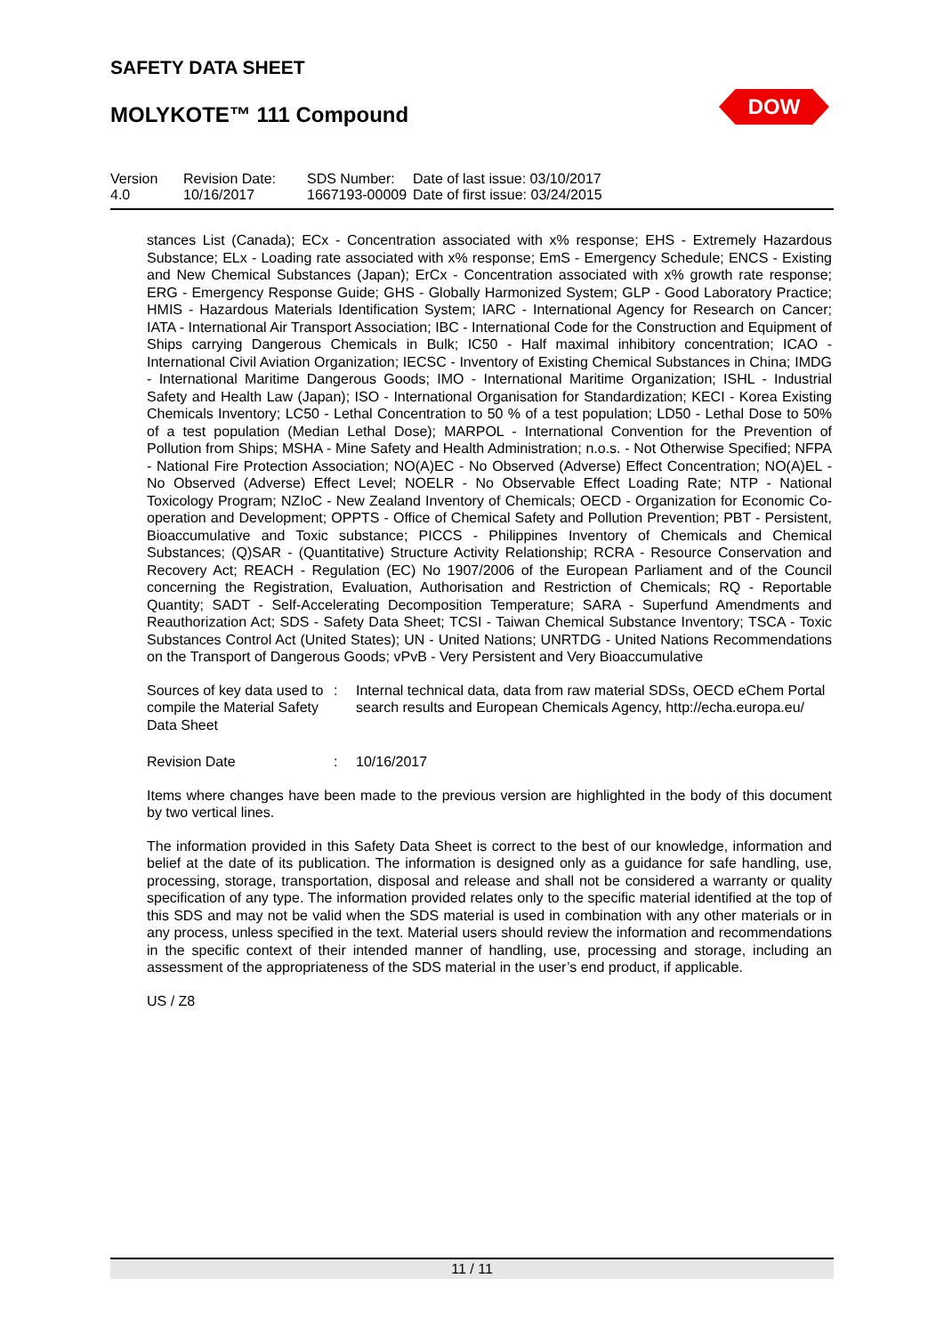SAFETY DATA SHEET
MOLYKOTE™ 111 Compound
DOW
| Version | Revision Date: | SDS Number: | Date of last issue: 03/10/2017 |
| 4.0 | 10/16/2017 | 1667193-00009 | Date of first issue: 03/24/2015 |
stances List (Canada); ECx - Concentration associated with x% response; EHS - Extremely Hazardous Substance; ELx - Loading rate associated with x% response; EmS - Emergency Schedule; ENCS - Existing and New Chemical Substances (Japan); ErCx - Concentration associated with x% growth rate response; ERG - Emergency Response Guide; GHS - Globally Harmonized System; GLP - Good Laboratory Practice; HMIS - Hazardous Materials Identification System; IARC - International Agency for Research on Cancer; IATA - International Air Transport Association; IBC - International Code for the Construction and Equipment of Ships carrying Dangerous Chemicals in Bulk; IC50 - Half maximal inhibitory concentration; ICAO - International Civil Aviation Organization; IECSC - Inventory of Existing Chemical Substances in China; IMDG - International Maritime Dangerous Goods; IMO - International Maritime Organization; ISHL - Industrial Safety and Health Law (Japan); ISO - International Organisation for Standardization; KECI - Korea Existing Chemicals Inventory; LC50 - Lethal Concentration to 50 % of a test population; LD50 - Lethal Dose to 50% of a test population (Median Lethal Dose); MARPOL - International Convention for the Prevention of Pollution from Ships; MSHA - Mine Safety and Health Administration; n.o.s. - Not Otherwise Specified; NFPA - National Fire Protection Association; NO(A)EC - No Observed (Adverse) Effect Concentration; NO(A)EL - No Observed (Adverse) Effect Level; NOELR - No Observable Effect Loading Rate; NTP - National Toxicology Program; NZIoC - New Zealand Inventory of Chemicals; OECD - Organization for Economic Co-operation and Development; OPPTS - Office of Chemical Safety and Pollution Prevention; PBT - Persistent, Bioaccumulative and Toxic substance; PICCS - Philippines Inventory of Chemicals and Chemical Substances; (Q)SAR - (Quantitative) Structure Activity Relationship; RCRA - Resource Conservation and Recovery Act; REACH - Regulation (EC) No 1907/2006 of the European Parliament and of the Council concerning the Registration, Evaluation, Authorisation and Restriction of Chemicals; RQ - Reportable Quantity; SADT - Self-Accelerating Decomposition Temperature; SARA - Superfund Amendments and Reauthorization Act; SDS - Safety Data Sheet; TCSI - Taiwan Chemical Substance Inventory; TSCA - Toxic Substances Control Act (United States); UN - United Nations; UNRTDG - United Nations Recommendations on the Transport of Dangerous Goods; vPvB - Very Persistent and Very Bioaccumulative
| Sources of key data used to compile the Material Safety Data Sheet | : | Internal technical data, data from raw material SDSs, OECD eChem Portal search results and European Chemicals Agency, http://echa.europa.eu/ |
| Revision Date | : | 10/16/2017 |
Items where changes have been made to the previous version are highlighted in the body of this document by two vertical lines.
The information provided in this Safety Data Sheet is correct to the best of our knowledge, information and belief at the date of its publication. The information is designed only as a guidance for safe handling, use, processing, storage, transportation, disposal and release and shall not be considered a warranty or quality specification of any type. The information provided relates only to the specific material identified at the top of this SDS and may not be valid when the SDS material is used in combination with any other materials or in any process, unless specified in the text. Material users should review the information and recommendations in the specific context of their intended manner of handling, use, processing and storage, including an assessment of the appropriateness of the SDS material in the user’s end product, if applicable.
US / Z8
11 / 11